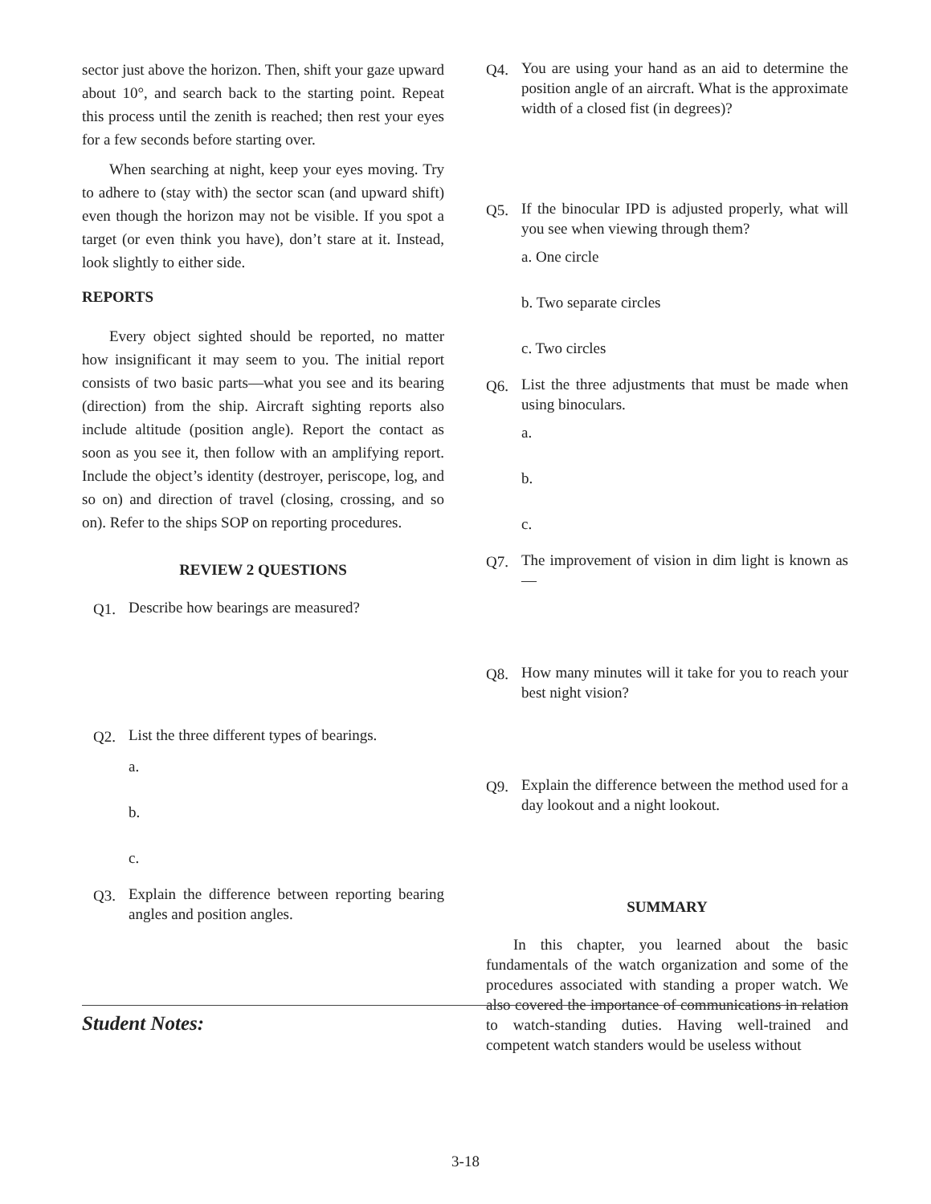sector just above the horizon. Then, shift your gaze upward about 10°, and search back to the starting point. Repeat this process until the zenith is reached; then rest your eyes for a few seconds before starting over.
When searching at night, keep your eyes moving. Try to adhere to (stay with) the sector scan (and upward shift) even though the horizon may not be visible. If you spot a target (or even think you have), don’t stare at it. Instead, look slightly to either side.
REPORTS
Every object sighted should be reported, no matter how insignificant it may seem to you. The initial report consists of two basic parts—what you see and its bearing (direction) from the ship. Aircraft sighting reports also include altitude (position angle). Report the contact as soon as you see it, then follow with an amplifying report. Include the object’s identity (destroyer, periscope, log, and so on) and direction of travel (closing, crossing, and so on). Refer to the ships SOP on reporting procedures.
REVIEW 2 QUESTIONS
Q1. Describe how bearings are measured?
Q2. List the three different types of bearings.
a.
b.
c.
Q3. Explain the difference between reporting bearing angles and position angles.
Q4. You are using your hand as an aid to determine the position angle of an aircraft. What is the approximate width of a closed fist (in degrees)?
Q5. If the binocular IPD is adjusted properly, what will you see when viewing through them?
a. One circle
b. Two separate circles
c. Two circles
Q6. List the three adjustments that must be made when using binoculars.
a.
b.
c.
Q7. The improvement of vision in dim light is known as—
Q8. How many minutes will it take for you to reach your best night vision?
Q9. Explain the difference between the method used for a day lookout and a night lookout.
SUMMARY
In this chapter, you learned about the basic fundamentals of the watch organization and some of the procedures associated with standing a proper watch. We also covered the importance of communications in relation to watch-standing duties. Having well-trained and competent watch standers would be useless without
Student Notes:
3-18